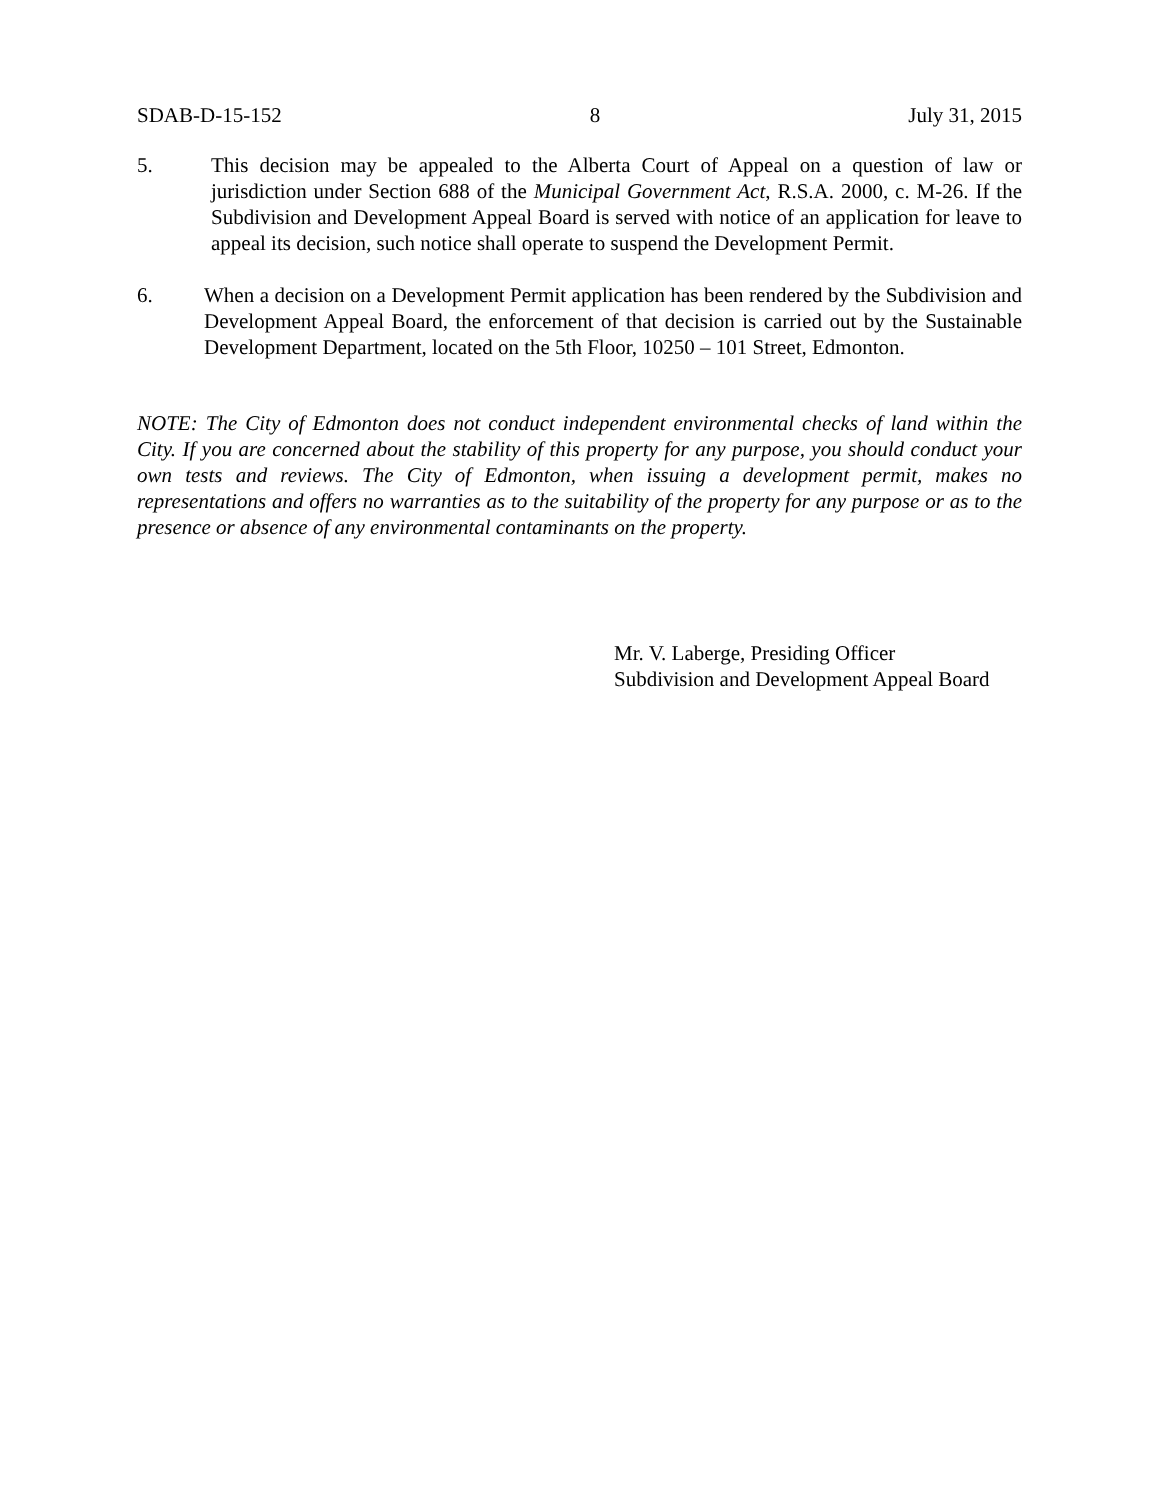SDAB-D-15-152 8 July 31, 2015
5. This decision may be appealed to the Alberta Court of Appeal on a question of law or jurisdiction under Section 688 of the Municipal Government Act, R.S.A. 2000, c. M-26. If the Subdivision and Development Appeal Board is served with notice of an application for leave to appeal its decision, such notice shall operate to suspend the Development Permit.
6. When a decision on a Development Permit application has been rendered by the Subdivision and Development Appeal Board, the enforcement of that decision is carried out by the Sustainable Development Department, located on the 5th Floor, 10250 – 101 Street, Edmonton.
NOTE: The City of Edmonton does not conduct independent environmental checks of land within the City. If you are concerned about the stability of this property for any purpose, you should conduct your own tests and reviews. The City of Edmonton, when issuing a development permit, makes no representations and offers no warranties as to the suitability of the property for any purpose or as to the presence or absence of any environmental contaminants on the property.
Mr. V. Laberge, Presiding Officer
Subdivision and Development Appeal Board